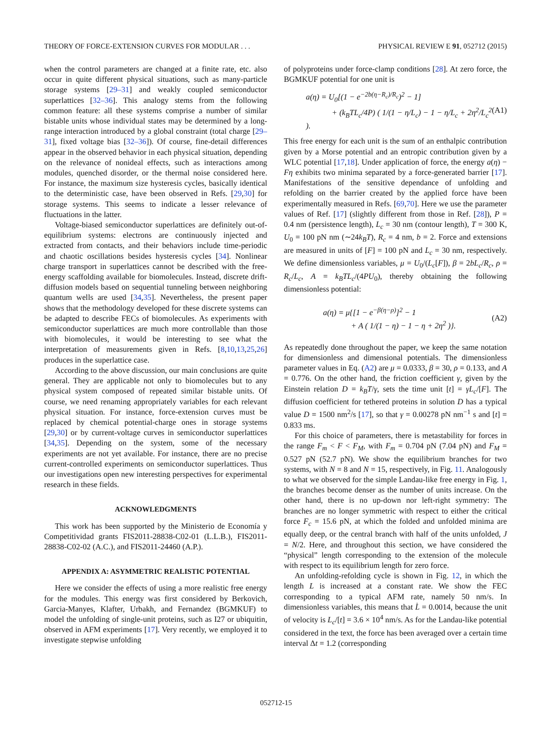THEORY OF FORCE-EXTENSION CURVES FOR MODULAR . . . PHYSICAL REVIEW E 91, 052712 (2015)
when the control parameters are changed at a finite rate, etc. also occur in quite different physical situations, such as many-particle storage systems [29–31] and weakly coupled semiconductor superlattices [32–36]. This analogy stems from the following common feature: all these systems comprise a number of similar bistable units whose individual states may be determined by a long-range interaction introduced by a global constraint (total charge [29–31], fixed voltage bias [32–36]). Of course, fine-detail differences appear in the observed behavior in each physical situation, depending on the relevance of nonideal effects, such as interactions among modules, quenched disorder, or the thermal noise considered here. For instance, the maximum size hysteresis cycles, basically identical to the deterministic case, have been observed in Refs. [29,30] for storage systems. This seems to indicate a lesser relevance of fluctuations in the latter.
Voltage-biased semiconductor superlattices are definitely out-of-equilibrium systems: electrons are continuously injected and extracted from contacts, and their behaviors include time-periodic and chaotic oscillations besides hysteresis cycles [34]. Nonlinear charge transport in superlattices cannot be described with the free-energy scaffolding available for biomolecules. Instead, discrete drift-diffusion models based on sequential tunneling between neighboring quantum wells are used [34,35]. Nevertheless, the present paper shows that the methodology developed for these discrete systems can be adapted to describe FECs of biomolecules. As experiments with semiconductor superlattices are much more controllable than those with biomolecules, it would be interesting to see what the interpretation of measurements given in Refs. [8,10,13,25,26] produces in the superlattice case.
According to the above discussion, our main conclusions are quite general. They are applicable not only to biomolecules but to any physical system composed of repeated similar bistable units. Of course, we need renaming appropriately variables for each relevant physical situation. For instance, force-extension curves must be replaced by chemical potential-charge ones in storage systems [29,30] or by current-voltage curves in semiconductor superlattices [34,35]. Depending on the system, some of the necessary experiments are not yet available. For instance, there are no precise current-controlled experiments on semiconductor superlattices. Thus our investigations open new interesting perspectives for experimental research in these fields.
ACKNOWLEDGMENTS
This work has been supported by the Ministerio de Economía y Competitividad grants FIS2011-28838-C02-01 (L.L.B.), FIS2011-28838-C02-02 (A.C.), and FIS2011-24460 (A.P.).
APPENDIX A: ASYMMETRIC REALISTIC POTENTIAL
Here we consider the effects of using a more realistic free energy for the modules. This energy was first considered by Berkovich, Garcia-Manyes, Klafter, Urbakh, and Fernandez (BGMKUF) to model the unfolding of single-unit proteins, such as I27 or ubiquitin, observed in AFM experiments [17]. Very recently, we employed it to investigate stepwise unfolding
of polyproteins under force-clamp conditions [28]. At zero force, the BGMKUF potential for one unit is
a(η) = U<sub>0</sub>[(1 − e<sup>−2b(η−R<sub>c</sub>)/R<sub>c</sub></sup>)<sup>2</sup> − 1]
+ (k<sub>B</sub>TL<sub>c</sub>/4P) ( 1/(1 − η/L<sub>c</sub>) − 1 − η/L<sub>c</sub> + 2η<sup>2</sup>/L<sub>c</sub><sup>2</sup> ). (A1)
This free energy for each unit is the sum of an enthalpic contribution given by a Morse potential and an entropic contribution given by a WLC potential [17,18]. Under application of force, the energy a(η) − Fη exhibits two minima separated by a force-generated barrier [17]. Manifestations of the sensitive dependance of unfolding and refolding on the barrier created by the applied force have been experimentally measured in Refs. [69,70]. Here we use the parameter values of Ref. [17] (slightly different from those in Ref. [28]), P = 0.4 nm (persistence length), L<sub>c</sub> = 30 nm (contour length), T = 300 K, U<sub>0</sub> = 100 pN nm (∼24k<sub>B</sub>T), R<sub>c</sub> = 4 nm, b = 2. Force and extensions are measured in units of [F] = 100 pN and L<sub>c</sub> = 30 nm, respectively. We define dimensionless variables, μ = U<sub>0</sub>/(L<sub>c</sub>[F]), β = 2bL<sub>c</sub>/R<sub>c</sub>, ρ = R<sub>c</sub>/L<sub>c</sub>, A = k<sub>B</sub>TL<sub>c</sub>/(4PU<sub>0</sub>), thereby obtaining the following dimensionless potential:
a(η) = μ{[1 − e<sup>−β(η−ρ)</sup>]<sup>2</sup> − 1
+ A ( 1/(1 − η) − 1 − η + 2η<sup>2</sup> )}. (A2)
As repeatedly done throughout the paper, we keep the same notation for dimensionless and dimensional potentials. The dimensionless parameter values in Eq. (A2) are μ = 0.0333, β = 30, ρ = 0.133, and A = 0.776. On the other hand, the friction coefficient γ, given by the Einstein relation D = k<sub>B</sub>T/γ, sets the time unit [t] = γL<sub>c</sub>/[F]. The diffusion coefficient for tethered proteins in solution D has a typical value D = 1500 nm<sup>2</sup>/s [17], so that γ = 0.00278 pN nm<sup>−1</sup> s and [t] = 0.833 ms.
For this choice of parameters, there is metastability for forces in the range F<sub>m</sub> < F < F<sub>M</sub>, with F<sub>m</sub> = 0.704 pN (7.04 pN) and F<sub>M</sub> = 0.527 pN (52.7 pN). We show the equilibrium branches for two systems, with N = 8 and N = 15, respectively, in Fig. 11. Analogously to what we observed for the simple Landau-like free energy in Fig. 1, the branches become denser as the number of units increase. On the other hand, there is no up-down nor left-right symmetry: The branches are no longer symmetric with respect to either the critical force F<sub>c</sub> = 15.6 pN, at which the folded and unfolded minima are equally deep, or the central branch with half of the units unfolded, J = N/2. Here, and throughout this section, we have considered the “physical” length corresponding to the extension of the molecule with respect to its equilibrium length for zero force.
An unfolding-refolding cycle is shown in Fig. 12, in which the length L is increased at a constant rate. We show the FEC corresponding to a typical AFM rate, namely 50 nm/s. In dimensionless variables, this means that L̇ = 0.0014, because the unit of velocity is L<sub>c</sub>/[t] = 3.6 × 10<sup>4</sup> nm/s. As for the Landau-like potential considered in the text, the force has been averaged over a certain time interval Δt = 1.2 (corresponding
052712-15